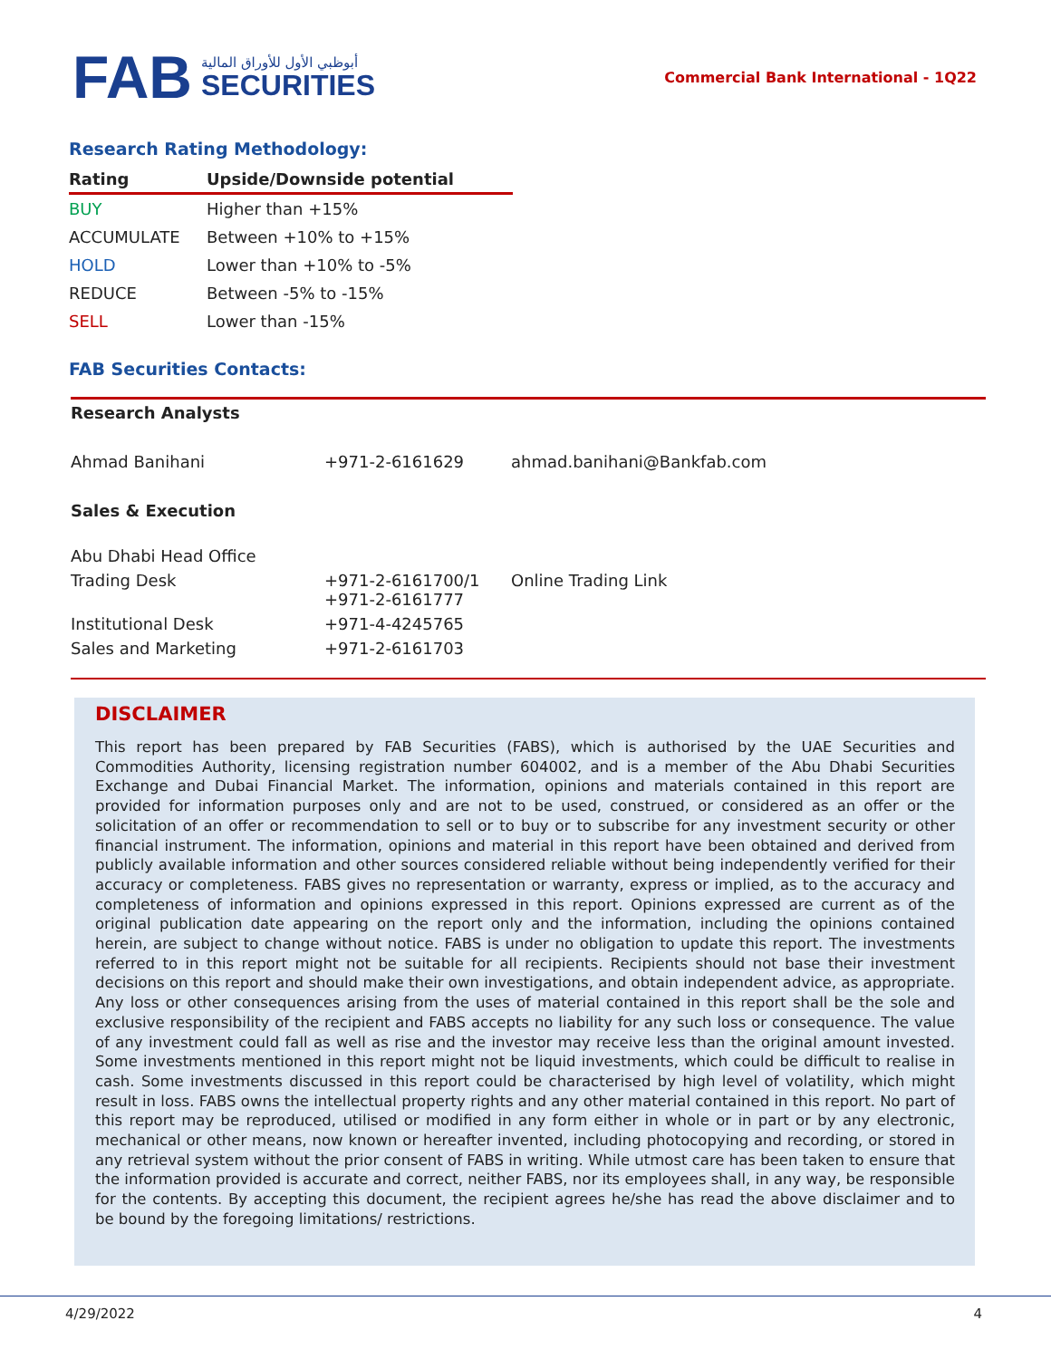FAB
أبوظبي الأول للأوراق المالية
SECURITIES
Commercial Bank International - 1Q22
Research Rating Methodology:
| Rating | Upside/Downside potential |
| --- | --- |
| BUY | Higher than +15% |
| ACCUMULATE | Between +10% to +15% |
| HOLD | Lower than +10% to -5% |
| REDUCE | Between -5% to -15% |
| SELL | Lower than -15% |
FAB Securities Contacts:
| Research Analysts | | |
| Ahmad Banihani | +971-2-6161629 | ahmad.banihani@Bankfab.com |
| Sales & Execution | | |
| Abu Dhabi Head Office | | |
| Trading Desk | +971-2-6161700/1 +971-2-6161777 | Online Trading Link |
| Institutional Desk | +971-4-4245765 | |
| Sales and Marketing | +971-2-6161703 | |
DISCLAIMER
This report has been prepared by FAB Securities (FABS), which is authorised by the UAE Securities and Commodities Authority, licensing registration number 604002, and is a member of the Abu Dhabi Securities Exchange and Dubai Financial Market. The information, opinions and materials contained in this report are provided for information purposes only and are not to be used, construed, or considered as an offer or the solicitation of an offer or recommendation to sell or to buy or to subscribe for any investment security or other financial instrument. The information, opinions and material in this report have been obtained and derived from publicly available information and other sources considered reliable without being independently verified for their accuracy or completeness. FABS gives no representation or warranty, express or implied, as to the accuracy and completeness of information and opinions expressed in this report. Opinions expressed are current as of the original publication date appearing on the report only and the information, including the opinions contained herein, are subject to change without notice. FABS is under no obligation to update this report. The investments referred to in this report might not be suitable for all recipients. Recipients should not base their investment decisions on this report and should make their own investigations, and obtain independent advice, as appropriate. Any loss or other consequences arising from the uses of material contained in this report shall be the sole and exclusive responsibility of the recipient and FABS accepts no liability for any such loss or consequence. The value of any investment could fall as well as rise and the investor may receive less than the original amount invested. Some investments mentioned in this report might not be liquid investments, which could be difficult to realise in cash. Some investments discussed in this report could be characterised by high level of volatility, which might result in loss. FABS owns the intellectual property rights and any other material contained in this report. No part of this report may be reproduced, utilised or modified in any form either in whole or in part or by any electronic, mechanical or other means, now known or hereafter invented, including photocopying and recording, or stored in any retrieval system without the prior consent of FABS in writing. While utmost care has been taken to ensure that the information provided is accurate and correct, neither FABS, nor its employees shall, in any way, be responsible for the contents. By accepting this document, the recipient agrees he/she has read the above disclaimer and to be bound by the foregoing limitations/ restrictions.
4/29/2022 4